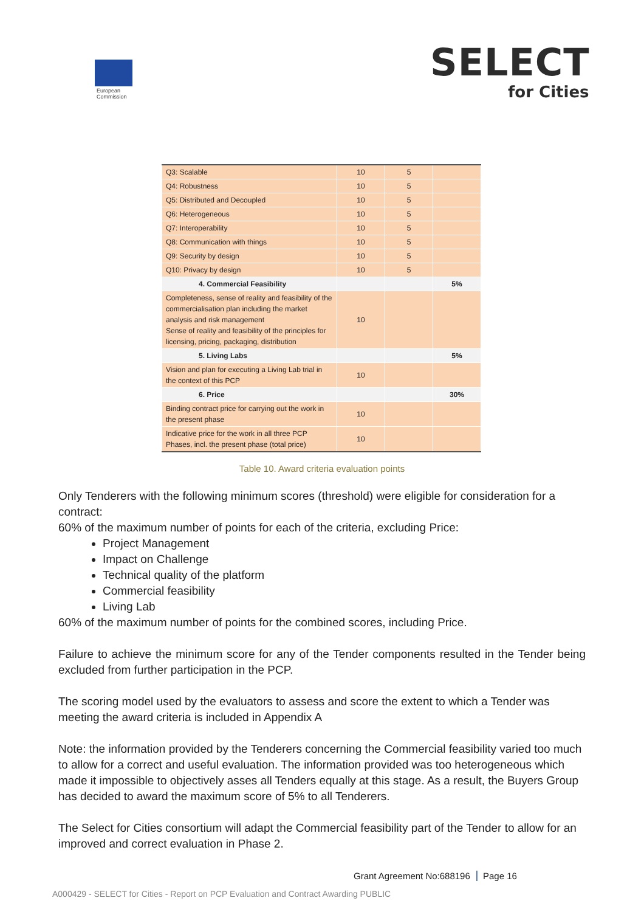European
Commission
SELECT
for Cities
| Q3: Scalable | 10 | 5 | |
| Q4: Robustness | 10 | 5 | |
| Q5: Distributed and Decoupled | 10 | 5 | |
| Q6: Heterogeneous | 10 | 5 | |
| Q7: Interoperability | 10 | 5 | |
| Q8: Communication with things | 10 | 5 | |
| Q9: Security by design | 10 | 5 | |
| Q10: Privacy by design | 10 | 5 | |
| 4. Commercial Feasibility | | | 5% |
| Completeness, sense of reality and feasibility of the commercialisation plan including the market analysis and risk management Sense of reality and feasibility of the principles for licensing, pricing, packaging, distribution | 10 | | |
| 5. Living Labs | | | 5% |
| Vision and plan for executing a Living Lab trial in the context of this PCP | 10 | | |
| 6. Price | | | 30% |
| Binding contract price for carrying out the work in the present phase | 10 | | |
| Indicative price for the work in all three PCP Phases, incl. the present phase (total price) | 10 | | |
Table 10. Award criteria evaluation points
Only Tenderers with the following minimum scores (threshold) were eligible for consideration for a contract:
60% of the maximum number of points for each of the criteria, excluding Price:
Project Management
Impact on Challenge
Technical quality of the platform
Commercial feasibility
Living Lab
60% of the maximum number of points for the combined scores, including Price.
Failure to achieve the minimum score for any of the Tender components resulted in the Tender being excluded from further participation in the PCP.
The scoring model used by the evaluators to assess and score the extent to which a Tender was meeting the award criteria is included in Appendix A
Note: the information provided by the Tenderers concerning the Commercial feasibility varied too much to allow for a correct and useful evaluation. The information provided was too heterogeneous which made it impossible to objectively asses all Tenders equally at this stage. As a result, the Buyers Group has decided to award the maximum score of 5% to all Tenderers.
The Select for Cities consortium will adapt the Commercial feasibility part of the Tender to allow for an improved and correct evaluation in Phase 2.
Grant Agreement No:688196 Page 16
A000429 - SELECT for Cities - Report on PCP Evaluation and Contract Awarding PUBLIC